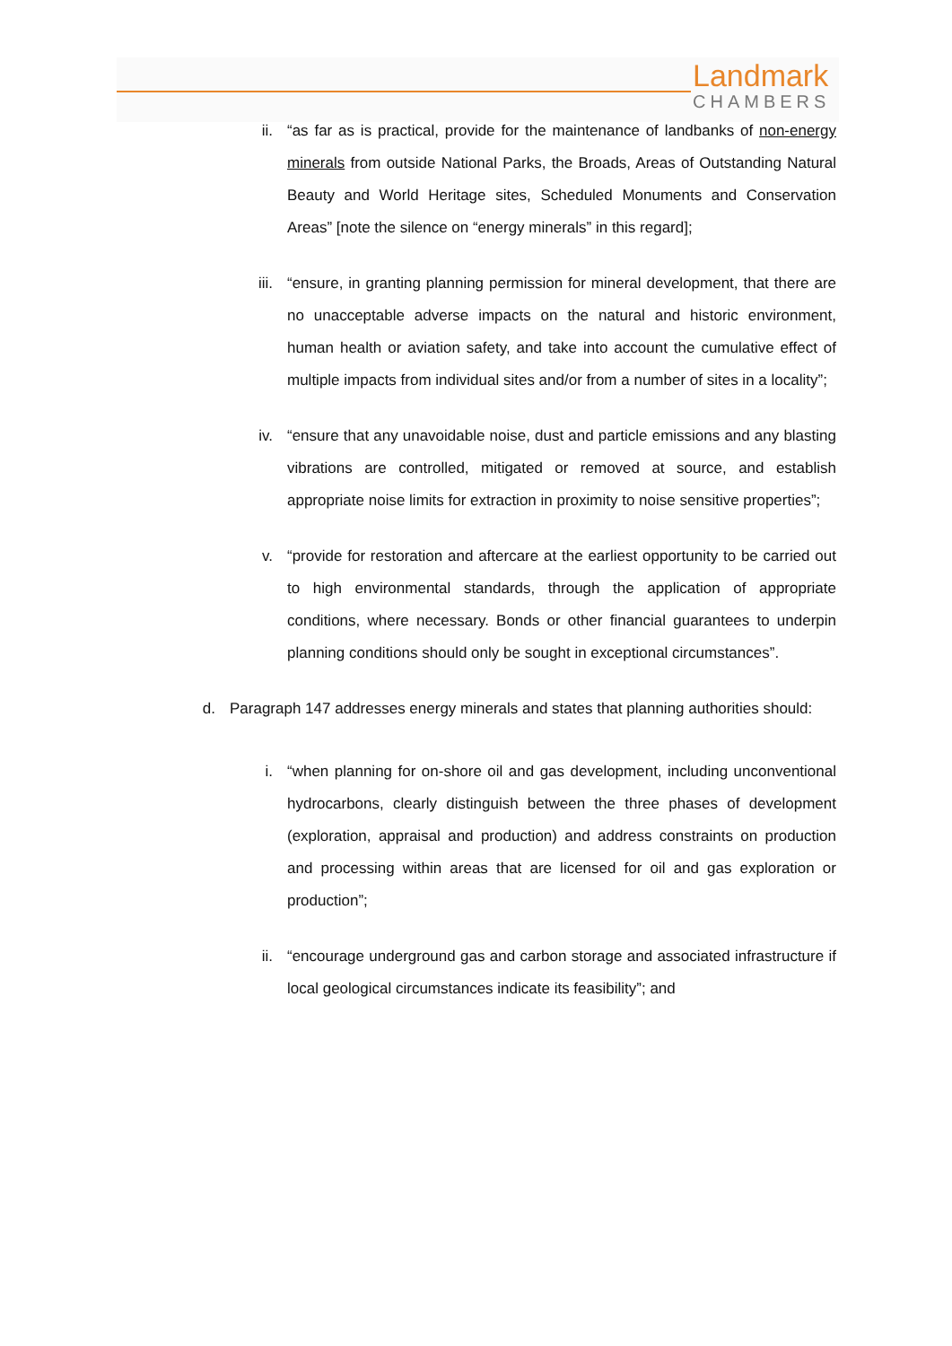Landmark
CHAMBERS
ii. “as far as is practical, provide for the maintenance of landbanks of non-energy minerals from outside National Parks, the Broads, Areas of Outstanding Natural Beauty and World Heritage sites, Scheduled Monuments and Conservation Areas” [note the silence on “energy minerals” in this regard];
iii. “ensure, in granting planning permission for mineral development, that there are no unacceptable adverse impacts on the natural and historic environment, human health or aviation safety, and take into account the cumulative effect of multiple impacts from individual sites and/or from a number of sites in a locality”;
iv. “ensure that any unavoidable noise, dust and particle emissions and any blasting vibrations are controlled, mitigated or removed at source, and establish appropriate noise limits for extraction in proximity to noise sensitive properties”;
v. “provide for restoration and aftercare at the earliest opportunity to be carried out to high environmental standards, through the application of appropriate conditions, where necessary. Bonds or other financial guarantees to underpin planning conditions should only be sought in exceptional circumstances”.
d. Paragraph 147 addresses energy minerals and states that planning authorities should:
i. “when planning for on-shore oil and gas development, including unconventional hydrocarbons, clearly distinguish between the three phases of development (exploration, appraisal and production) and address constraints on production and processing within areas that are licensed for oil and gas exploration or production”;
ii. “encourage underground gas and carbon storage and associated infrastructure if local geological circumstances indicate its feasibility”; and